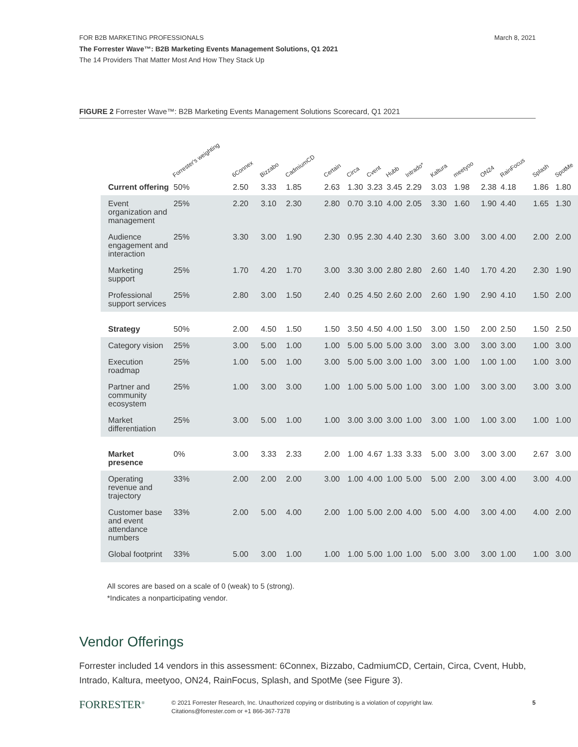FOR B2B MARKETING PROFESSIONALS March 8, 2021
The Forrester Wave™: B2B Marketing Events Management Solutions, Q1 2021
The 14 Providers That Matter Most And How They Stack Up
FIGURE 2 Forrester Wave™: B2B Marketing Events Management Solutions Scorecard, Q1 2021
| | Forrester's weighting | 6Connex | Bizzabo | CadmiumCD | Certain | Circa | Cvent | Hubb | Intrado* | Kaltura | meetyoo | ON24 | RainFocus | Splash | SpotMe |
| --- | --- | --- | --- | --- | --- | --- | --- | --- | --- | --- | --- | --- | --- | --- | --- |
| Current offering | 50% | 2.50 | 3.33 | 1.85 | 2.63 | 1.30 | 3.23 | 3.45 | 2.29 | 3.03 | 1.98 | 2.38 | 4.18 | 1.86 | 1.80 |
| Event organization and management | 25% | 2.20 | 3.10 | 2.30 | 2.80 | 0.70 | 3.10 | 4.00 | 2.05 | 3.30 | 1.60 | 1.90 | 4.40 | 1.65 | 1.30 |
| Audience engagement and interaction | 25% | 3.30 | 3.00 | 1.90 | 2.30 | 0.95 | 2.30 | 4.40 | 2.30 | 3.60 | 3.00 | 3.00 | 4.00 | 2.00 | 2.00 |
| Marketing support | 25% | 1.70 | 4.20 | 1.70 | 3.00 | 3.30 | 3.00 | 2.80 | 2.80 | 2.60 | 1.40 | 1.70 | 4.20 | 2.30 | 1.90 |
| Professional support services | 25% | 2.80 | 3.00 | 1.50 | 2.40 | 0.25 | 4.50 | 2.60 | 2.00 | 2.60 | 1.90 | 2.90 | 4.10 | 1.50 | 2.00 |
| Strategy | 50% | 2.00 | 4.50 | 1.50 | 1.50 | 3.50 | 4.50 | 4.00 | 1.50 | 3.00 | 1.50 | 2.00 | 2.50 | 1.50 | 2.50 |
| Category vision | 25% | 3.00 | 5.00 | 1.00 | 1.00 | 5.00 | 5.00 | 5.00 | 3.00 | 3.00 | 3.00 | 3.00 | 3.00 | 1.00 | 3.00 |
| Execution roadmap | 25% | 1.00 | 5.00 | 1.00 | 3.00 | 5.00 | 5.00 | 3.00 | 1.00 | 3.00 | 1.00 | 1.00 | 1.00 | 1.00 | 3.00 |
| Partner and community ecosystem | 25% | 1.00 | 3.00 | 3.00 | 1.00 | 1.00 | 5.00 | 5.00 | 1.00 | 3.00 | 1.00 | 3.00 | 3.00 | 3.00 | 3.00 |
| Market differentiation | 25% | 3.00 | 5.00 | 1.00 | 1.00 | 3.00 | 3.00 | 3.00 | 1.00 | 3.00 | 1.00 | 1.00 | 3.00 | 1.00 | 1.00 |
| Market presence | 0% | 3.00 | 3.33 | 2.33 | 2.00 | 1.00 | 4.67 | 1.33 | 3.33 | 5.00 | 3.00 | 3.00 | 3.00 | 2.67 | 3.00 |
| Operating revenue and trajectory | 33% | 2.00 | 2.00 | 2.00 | 3.00 | 1.00 | 4.00 | 1.00 | 5.00 | 5.00 | 2.00 | 3.00 | 4.00 | 3.00 | 4.00 |
| Customer base and event attendance numbers | 33% | 2.00 | 5.00 | 4.00 | 2.00 | 1.00 | 5.00 | 2.00 | 4.00 | 5.00 | 4.00 | 3.00 | 4.00 | 4.00 | 2.00 |
| Global footprint | 33% | 5.00 | 3.00 | 1.00 | 1.00 | 1.00 | 5.00 | 1.00 | 1.00 | 5.00 | 3.00 | 3.00 | 1.00 | 1.00 | 3.00 |
All scores are based on a scale of 0 (weak) to 5 (strong).
*Indicates a nonparticipating vendor.
Vendor Offerings
Forrester included 14 vendors in this assessment: 6Connex, Bizzabo, CadmiumCD, Certain, Circa, Cvent, Hubb, Intrado, Kaltura, meetyoo, ON24, RainFocus, Splash, and SpotMe (see Figure 3).
FORRESTER<sup>®</sup>
© 2021 Forrester Research, Inc. Unauthorized copying or distributing is a violation of copyright law.
Citations@forrester.com or +1 866-367-7378
5